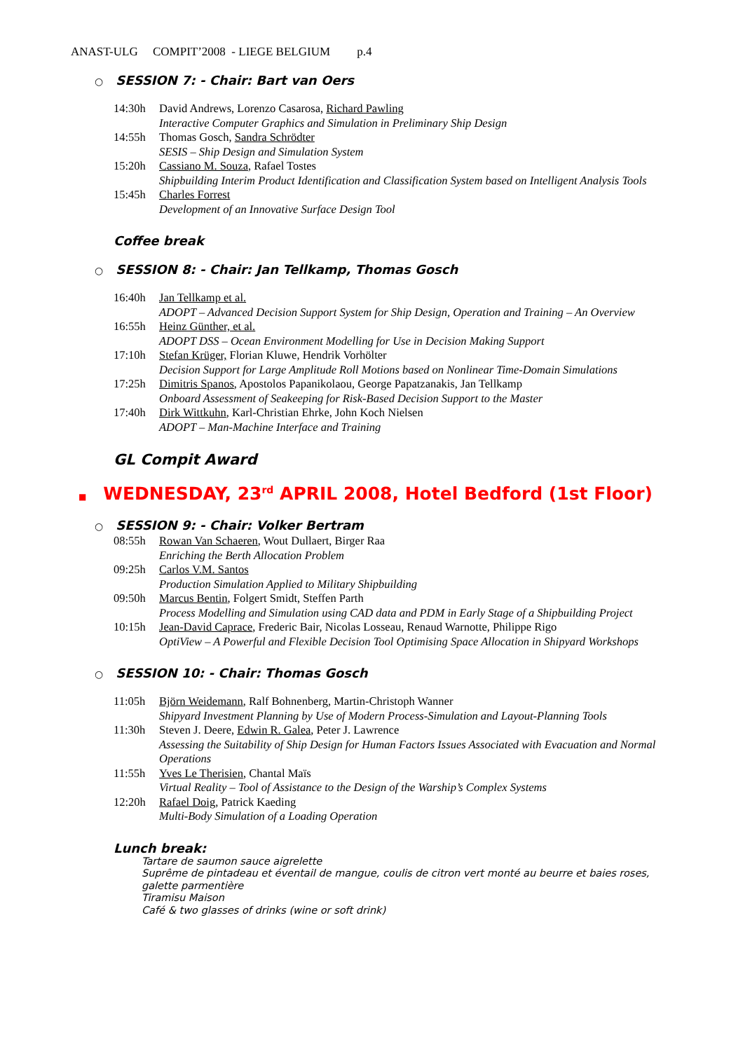ANAST-ULG COMPIT’2008 - LIEGE BELGIUM p.4
○ SESSION 7: - Chair: Bart van Oers
14:30h David Andrews, Lorenzo Casarosa, Richard Pawling
Interactive Computer Graphics and Simulation in Preliminary Ship Design
14:55h Thomas Gosch, Sandra Schrödter
SESIS – Ship Design and Simulation System
15:20h Cassiano M. Souza, Rafael Tostes
Shipbuilding Interim Product Identification and Classification System based on Intelligent Analysis Tools
15:45h Charles Forrest
Development of an Innovative Surface Design Tool
Coffee break
○ SESSION 8: - Chair: Jan Tellkamp, Thomas Gosch
16:40h Jan Tellkamp et al.
ADOPT – Advanced Decision Support System for Ship Design, Operation and Training – An Overview
16:55h Heinz Günther, et al.
ADOPT DSS – Ocean Environment Modelling for Use in Decision Making Support
17:10h Stefan Krüger, Florian Kluwe, Hendrik Vorhölter
Decision Support for Large Amplitude Roll Motions based on Nonlinear Time-Domain Simulations
17:25h Dimitris Spanos, Apostolos Papanikolaou, George Papatzanakis, Jan Tellkamp
Onboard Assessment of Seakeeping for Risk-Based Decision Support to the Master
17:40h Dirk Wittkuhn, Karl-Christian Ehrke, John Koch Nielsen
ADOPT – Man-Machine Interface and Training
GL Compit Award
■ WEDNESDAY, 23<sup>rd</sup> APRIL 2008, Hotel Bedford (1st Floor)
○ SESSION 9: - Chair: Volker Bertram
08:55h Rowan Van Schaeren, Wout Dullaert, Birger Raa
Enriching the Berth Allocation Problem
09:25h Carlos V.M. Santos
Production Simulation Applied to Military Shipbuilding
09:50h Marcus Bentin, Folgert Smidt, Steffen Parth
Process Modelling and Simulation using CAD data and PDM in Early Stage of a Shipbuilding Project
10:15h Jean-David Caprace, Frederic Bair, Nicolas Losseau, Renaud Warnotte, Philippe Rigo
OptiView – A Powerful and Flexible Decision Tool Optimising Space Allocation in Shipyard Workshops
○ SESSION 10: - Chair: Thomas Gosch
11:05h Björn Weidemann, Ralf Bohnenberg, Martin-Christoph Wanner
Shipyard Investment Planning by Use of Modern Process-Simulation and Layout-Planning Tools
11:30h Steven J. Deere, Edwin R. Galea, Peter J. Lawrence
Assessing the Suitability of Ship Design for Human Factors Issues Associated with Evacuation and Normal Operations
11:55h Yves Le Therisien, Chantal Maïs
Virtual Reality – Tool of Assistance to the Design of the Warship’s Complex Systems
12:20h Rafael Doig, Patrick Kaeding
Multi-Body Simulation of a Loading Operation
Lunch break:
Tartare de saumon sauce aigrelette
Suprême de pintadeau et éventail de mangue, coulis de citron vert monté au beurre et baies roses, galette parmentière
Tiramisu Maison
Café & two glasses of drinks (wine or soft drink)